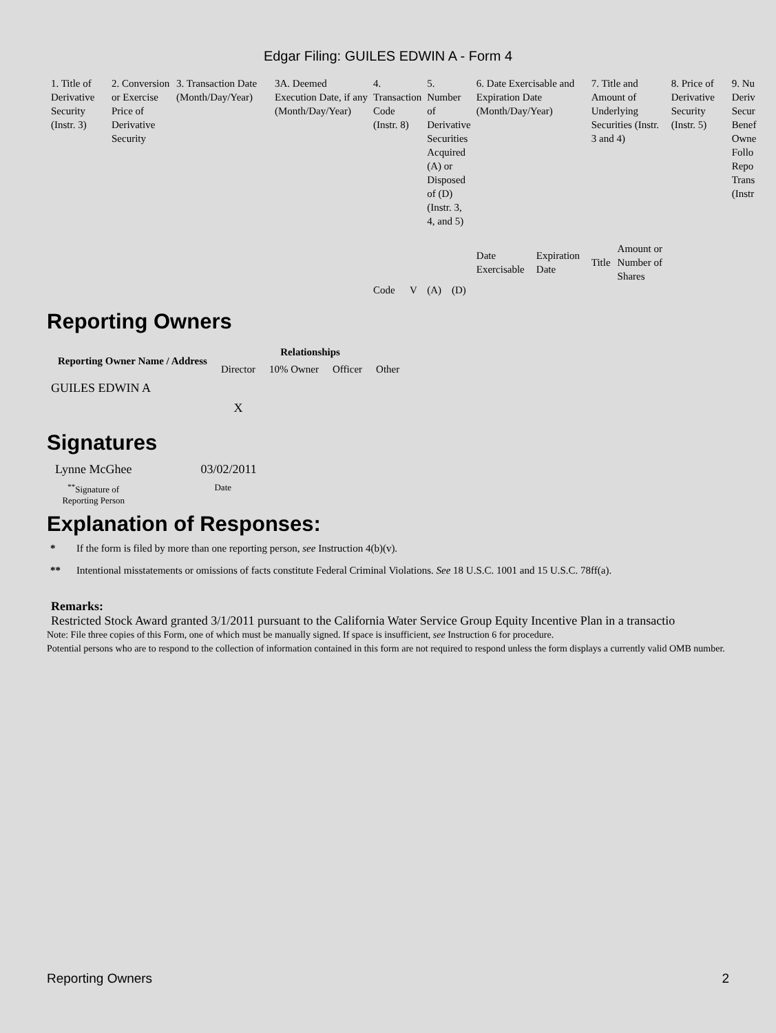Edgar Filing: GUILES EDWIN A - Form 4
| 1. Title of Derivative Security (Instr. 3) | 2. Conversion or Exercise Price of Derivative Security | 3. Transaction Date (Month/Day/Year) | 3A. Deemed Execution Date, if any (Month/Day/Year) | 4. Transaction Code (Instr. 8) | | 5. Number of Derivative Securities Acquired (A) or Disposed of (D) (Instr. 3, 4, and 5) | | 6. Date Exercisable and Expiration Date (Month/Day/Year) | | 7. Title and Amount of Underlying Securities (Instr. 3 and 4) | | 8. Price of Derivative Security (Instr. 5) | 9. Nu Deriv Secur Benef Owne Follo Repo Trans (Instr |
| | | | | | | | | Date Exercisable | Expiration Date | Title | Amount or Number of Shares | | |
| | | | | Code | V | (A) | (D) | | | | | | |
Reporting Owners
| Reporting Owner Name / Address | Relationships | | | |
| --- | --- | --- | --- | --- |
| | Director | 10% Owner | Officer | Other |
| GUILES EDWIN A | | | | |
| | X | | | |
Signatures
| Lynne McGhee | 03/02/2011 |
| <sup>**</sup> Signature of Reporting Person | Date |
Explanation of Responses:
| * | If the form is filed by more than one reporting person, see Instruction 4(b)(v). |
| ** | Intentional misstatements or omissions of facts constitute Federal Criminal Violations. See 18 U.S.C. 1001 and 15 U.S.C. 78ff(a). |
Remarks:
Restricted Stock Award granted 3/1/2011 pursuant to the California Water Service Group Equity Incentive Plan in a transactio
Note: File three copies of this Form, one of which must be manually signed. If space is insufficient, see Instruction 6 for procedure.
Potential persons who are to respond to the collection of information contained in this form are not required to respond unless the form displays a currently valid OMB number.
Reporting Owners 2